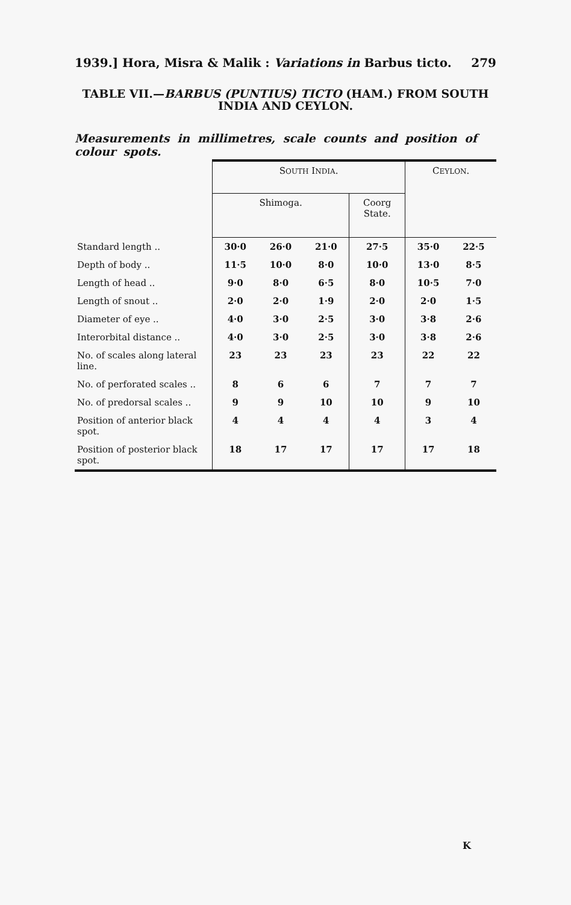1939.] Hora, Misra & Malik : Variations in Barbus ticto. 279
TABLE VII.—BARBUS (PUNTIUS) TICTO (HAM.) FROM SOUTH
INDIA AND CEYLON.
Measurements in millimetres, scale counts and position of colour spots.
| | S OUTH I NDIA . | | | | C EYLON . | |
| --- | --- | --- | --- | --- | --- | --- |
| | Shimoga. | | | Coorg State. | | |
| Standard length .. | 30·0 | 26·0 | 21·0 | 27·5 | 35·0 | 22·5 |
| Depth of body .. | 11·5 | 10·0 | 8·0 | 10·0 | 13·0 | 8·5 |
| Length of head .. | 9·0 | 8·0 | 6·5 | 8·0 | 10·5 | 7·0 |
| Length of snout .. | 2·0 | 2·0 | 1·9 | 2·0 | 2·0 | 1·5 |
| Diameter of eye .. | 4·0 | 3·0 | 2·5 | 3·0 | 3·8 | 2·6 |
| Interorbital distance .. | 4·0 | 3·0 | 2·5 | 3·0 | 3·8 | 2·6 |
| No. of scales along lateral line. | 23 | 23 | 23 | 23 | 22 | 22 |
| No. of perforated scales .. | 8 | 6 | 6 | 7 | 7 | 7 |
| No. of predorsal scales .. | 9 | 9 | 10 | 10 | 9 | 10 |
| Position of anterior black spot. | 4 | 4 | 4 | 4 | 3 | 4 |
| Position of posterior black spot. | 18 | 17 | 17 | 17 | 17 | 18 |
K